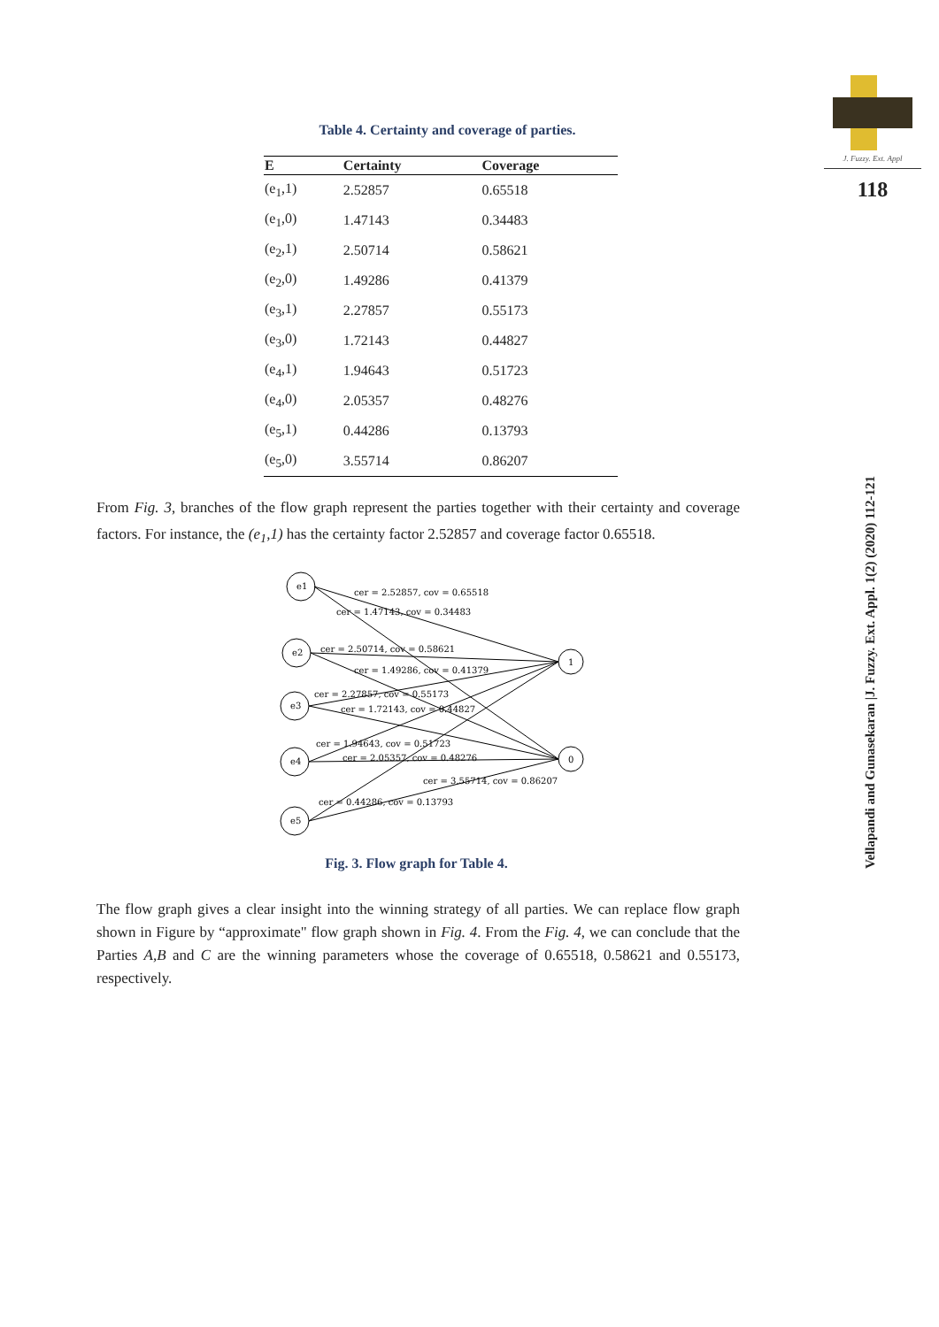J. Fuzzy. Ext. Appl
118
Vellapandi and Gunasekaran |J. Fuzzy. Ext. Appl. 1(2) (2020) 112-121
Table 4. Certainty and coverage of parties.
| E | Certainty | Coverage |
| --- | --- | --- |
| (e<sub>1</sub>,1) | 2.52857 | 0.65518 |
| (e<sub>1</sub>,0) | 1.47143 | 0.34483 |
| (e<sub>2</sub>,1) | 2.50714 | 0.58621 |
| (e<sub>2</sub>,0) | 1.49286 | 0.41379 |
| (e<sub>3</sub>,1) | 2.27857 | 0.55173 |
| (e<sub>3</sub>,0) | 1.72143 | 0.44827 |
| (e<sub>4</sub>,1) | 1.94643 | 0.51723 |
| (e<sub>4</sub>,0) | 2.05357 | 0.48276 |
| (e<sub>5</sub>,1) | 0.44286 | 0.13793 |
| (e<sub>5</sub>,0) | 3.55714 | 0.86207 |
From Fig. 3, branches of the flow graph represent the parties together with their certainty and coverage factors. For instance, the (e<sub>1</sub>,1) has the certainty factor 2.52857 and coverage factor 0.65518.
e1
e2
e3
e4
e5
1
0
cer = 2.52857, cov = 0.65518
cer = 1.47143, cov = 0.34483
cer = 2.50714, cov = 0.58621
cer = 1.49286, cov = 0.41379
cer = 2.27857, cov = 0.55173
cer = 1.72143, cov = 0.44827
cer = 1.94643, cov = 0.51723
cer = 2.05357, cov = 0.48276
cer = 3.55714, cov = 0.86207
cer = 0.44286, cov = 0.13793
Fig. 3. Flow graph for Table 4.
The flow graph gives a clear insight into the winning strategy of all parties. We can replace flow graph shown in Figure by “approximate" flow graph shown in Fig. 4. From the Fig. 4, we can conclude that the Parties A,B and C are the winning parameters whose the coverage of 0.65518, 0.58621 and 0.55173, respectively.